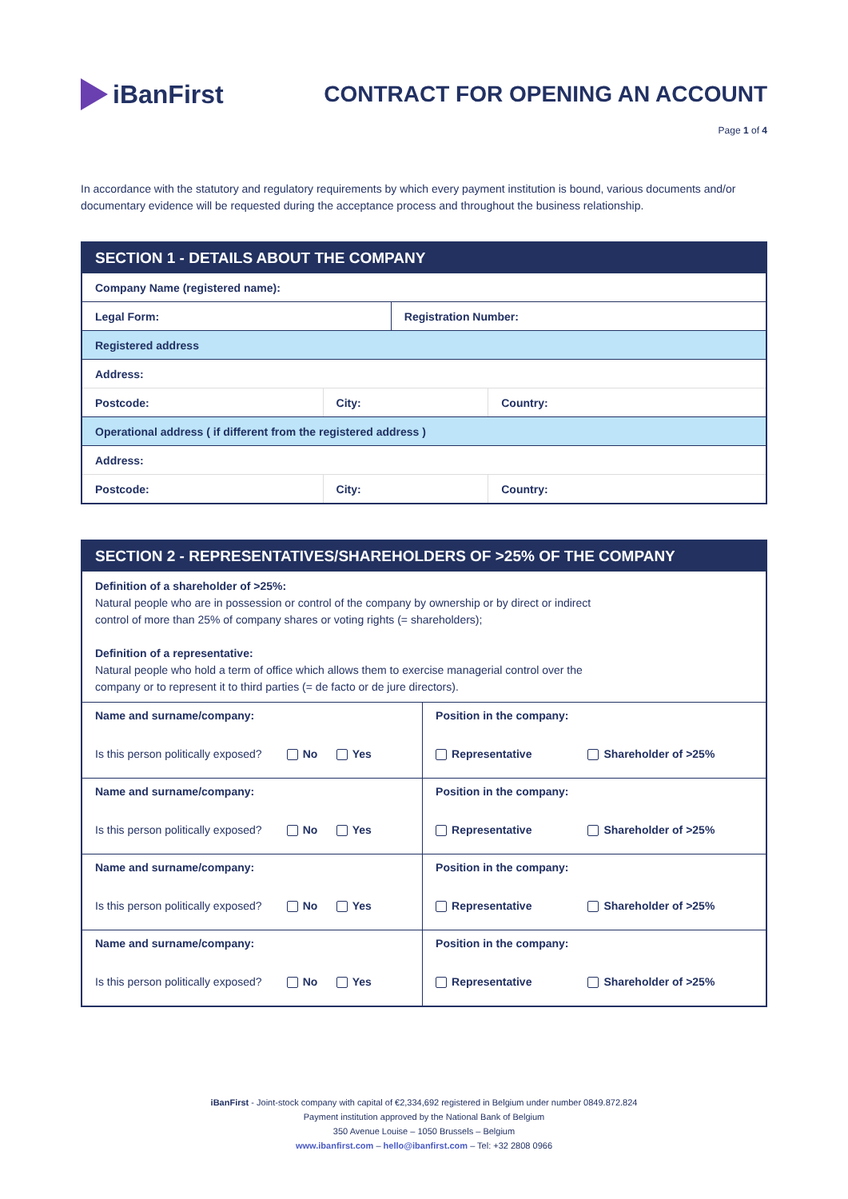iBanFirst
CONTRACT FOR OPENING AN ACCOUNT
Page 1 of 4
In accordance with the statutory and regulatory requirements by which every payment institution is bound, various documents and/or documentary evidence will be requested during the acceptance process and throughout the business relationship.
| SECTION 1 - DETAILS ABOUT THE COMPANY | | | |
| --- | --- | --- | --- |
| Company Name (registered name): | | | |
| Legal Form: | | Registration Number: | |
| Registered address | | | |
| Address: | | | |
| Postcode: | City: | | Country: |
| Operational address ( if different from the registered address ) | | | |
| Address: | | | |
| Postcode: | City: | | Country: |
| SECTION 2 - REPRESENTATIVES/SHAREHOLDERS OF >25% OF THE COMPANY | |
| --- | --- |
| Definition of a shareholder of >25%: Natural people who are in possession or control of the company by ownership or by direct or indirect control of more than 25% of company shares or voting rights (= shareholders); Definition of a representative: Natural people who hold a term of office which allows them to exercise managerial control over the company or to represent it to third parties (= de facto or de jure directors). | |
| Name and surname/company: Is this person politically exposed? No Yes | Position in the company: Representative Shareholder of >25% |
| Name and surname/company: Is this person politically exposed? No Yes | Position in the company: Representative Shareholder of >25% |
| Name and surname/company: Is this person politically exposed? No Yes | Position in the company: Representative Shareholder of >25% |
| Name and surname/company: Is this person politically exposed? No Yes | Position in the company: Representative Shareholder of >25% |
iBanFirst - Joint-stock company with capital of €2,334,692 registered in Belgium under number 0849.872.824
Payment institution approved by the National Bank of Belgium
350 Avenue Louise – 1050 Brussels – Belgium
www.ibanfirst.com – hello@ibanfirst.com – Tel: +32 2808 0966